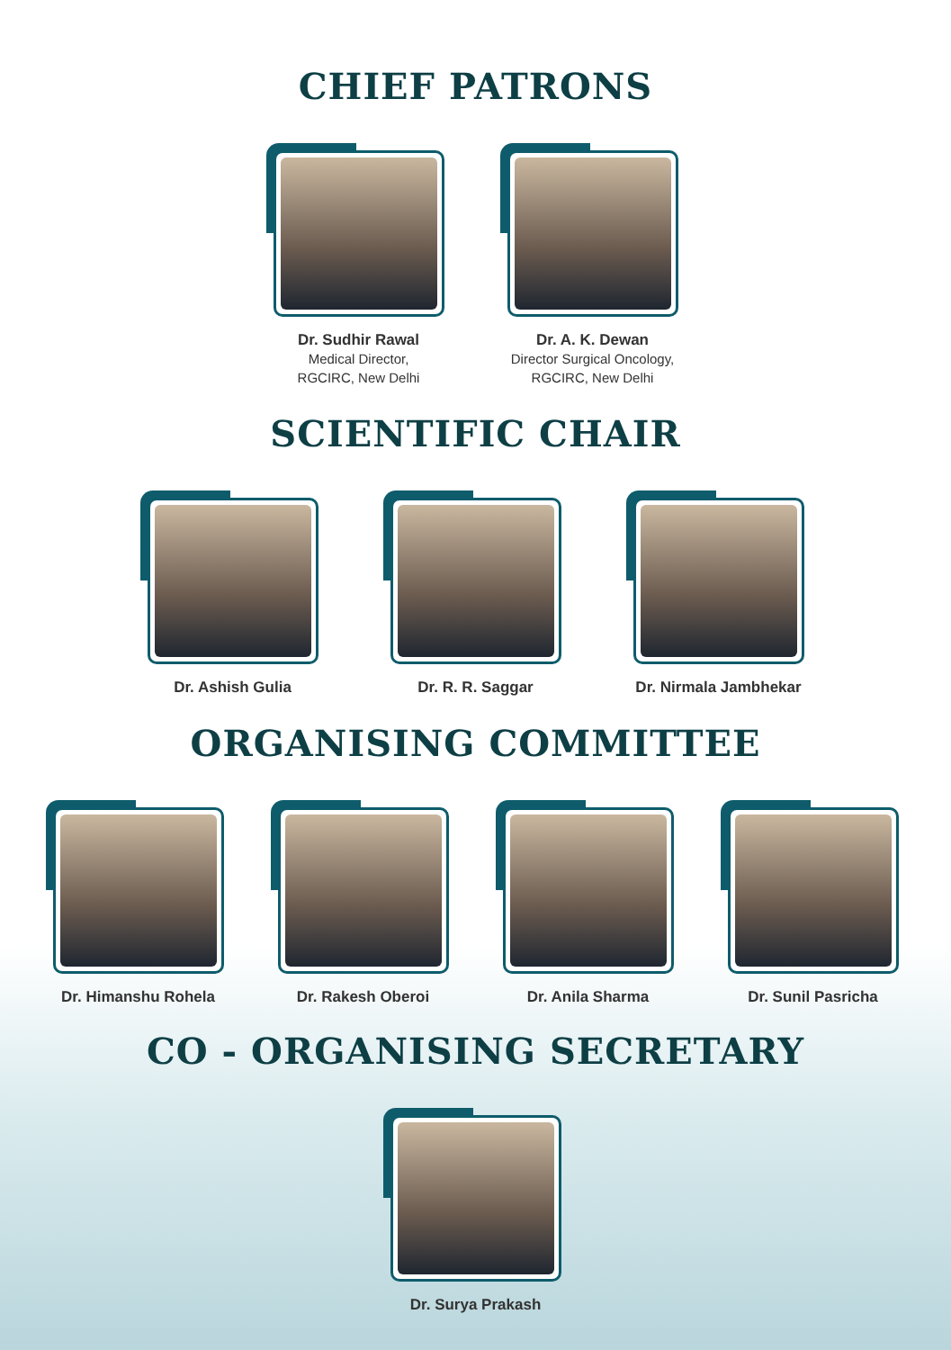CHIEF PATRONS
Dr. Sudhir Rawal
Medical Director,
RGCIRC, New Delhi
Dr. A. K. Dewan
Director Surgical Oncology,
RGCIRC, New Delhi
SCIENTIFIC CHAIR
Dr. Ashish Gulia Dr. R. R. Saggar Dr. Nirmala Jambhekar
ORGANISING COMMITTEE
Dr. Himanshu Rohela Dr. Rakesh Oberoi Dr. Anila Sharma Dr. Sunil Pasricha
CO - ORGANISING SECRETARY
Dr. Surya Prakash